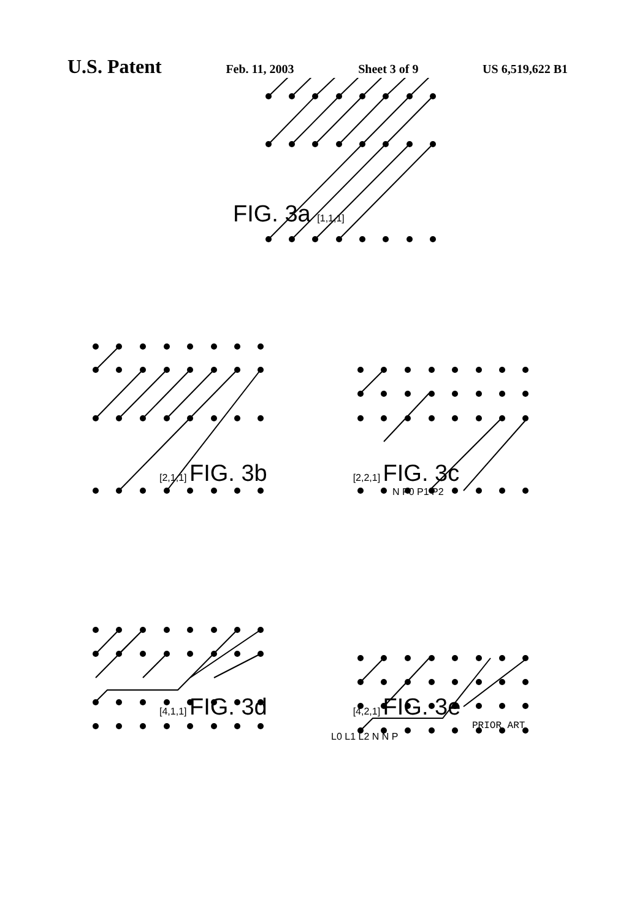U.S. Patent Feb. 11, 2003 Sheet 3 of 9 US 6,519,622 B1
FIG. 3a [1,1,1]
[2,1,1] FIG. 3b [2,2,1] FIG. 3c
N P0 P1 P2
[4,1,1] FIG. 3d [4,2,1] FIG. 3e
PRIOR ART
L0 L1 L2 N N P